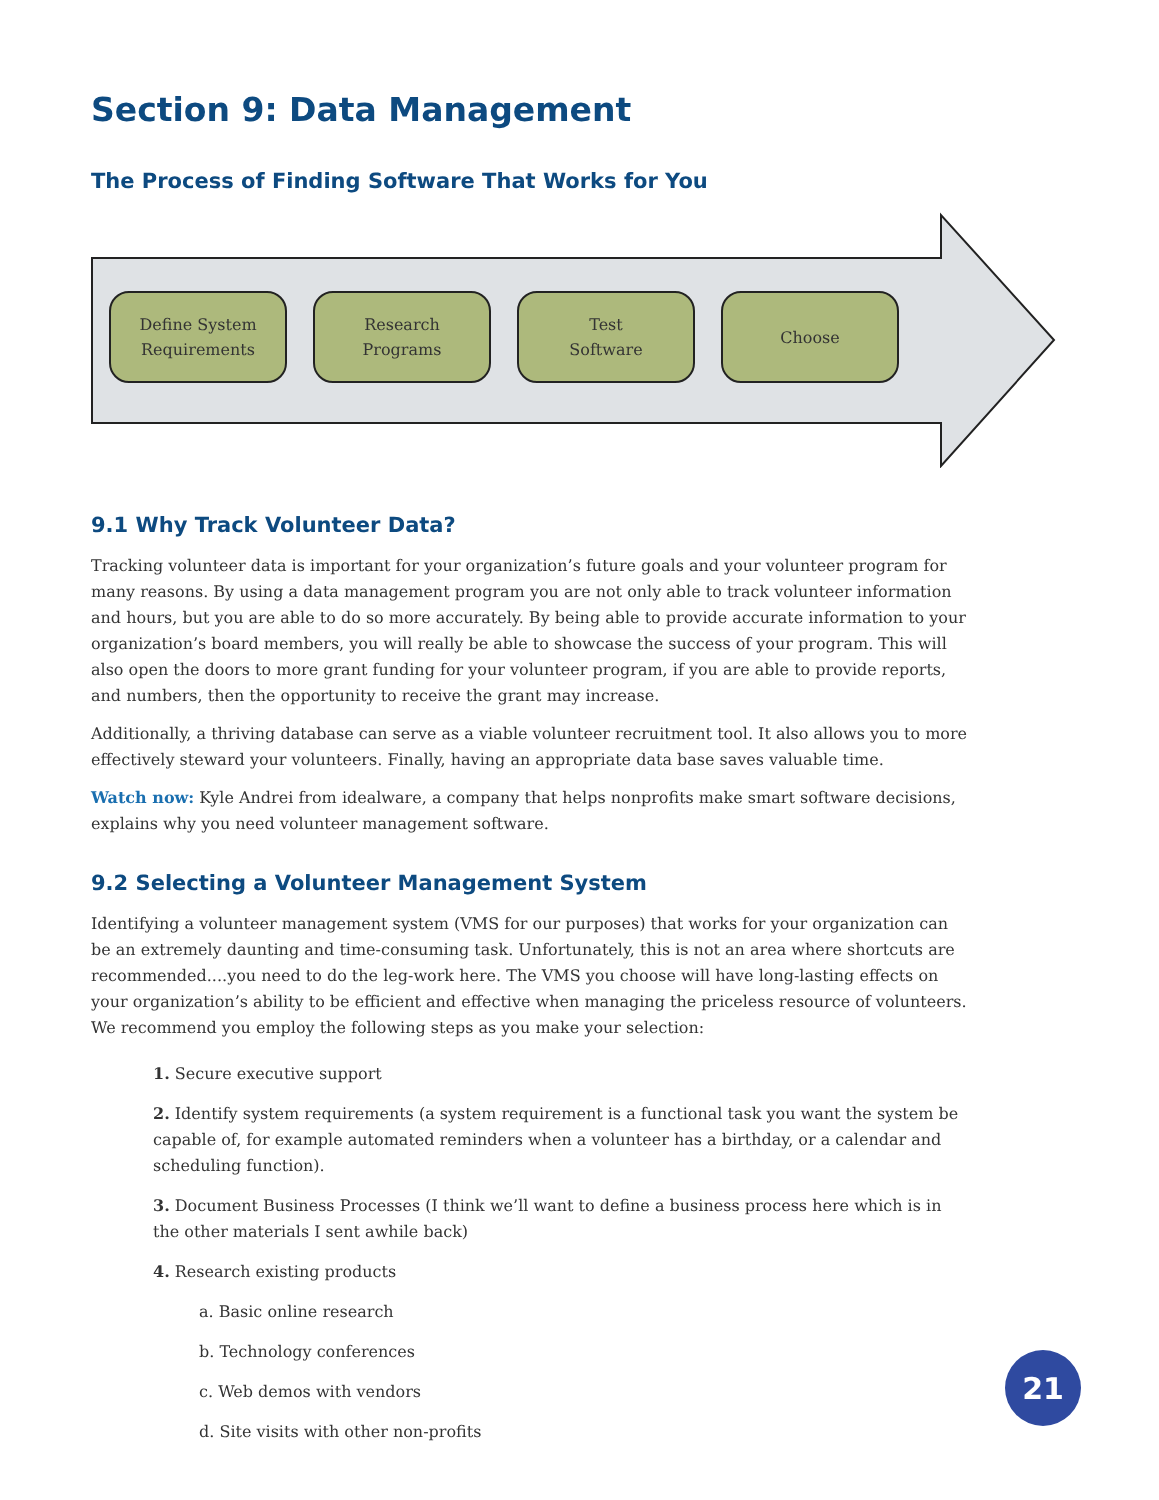Section 9: Data Management
The Process of Finding Software That Works for You
Define System
Requirements
Research
Programs
Test
Software
Choose
9.1 Why Track Volunteer Data?
Tracking volunteer data is important for your organization’s future goals and your volunteer program for many reasons. By using a data management program you are not only able to track volunteer information and hours, but you are able to do so more accurately. By being able to provide accurate information to your organization’s board members, you will really be able to showcase the success of your program. This will also open the doors to more grant funding for your volunteer program, if you are able to provide reports, and numbers, then the opportunity to receive the grant may increase.
Additionally, a thriving database can serve as a viable volunteer recruitment tool. It also allows you to more effectively steward your volunteers. Finally, having an appropriate data base saves valuable time.
Watch now: Kyle Andrei from idealware, a company that helps nonprofits make smart software decisions, explains why you need volunteer management software.
9.2 Selecting a Volunteer Management System
Identifying a volunteer management system (VMS for our purposes) that works for your organization can be an extremely daunting and time-consuming task. Unfortunately, this is not an area where shortcuts are recommended....you need to do the leg-work here. The VMS you choose will have long-lasting effects on your organization’s ability to be efficient and effective when managing the priceless resource of volunteers. We recommend you employ the following steps as you make your selection:
1. Secure executive support
2. Identify system requirements (a system requirement is a functional task you want the system be capable of, for example automated reminders when a volunteer has a birthday, or a calendar and scheduling function).
3. Document Business Processes (I think we’ll want to define a business process here which is in the other materials I sent awhile back)
4. Research existing products
a. Basic online research
b. Technology conferences
c. Web demos with vendors
d. Site visits with other non-profits
21